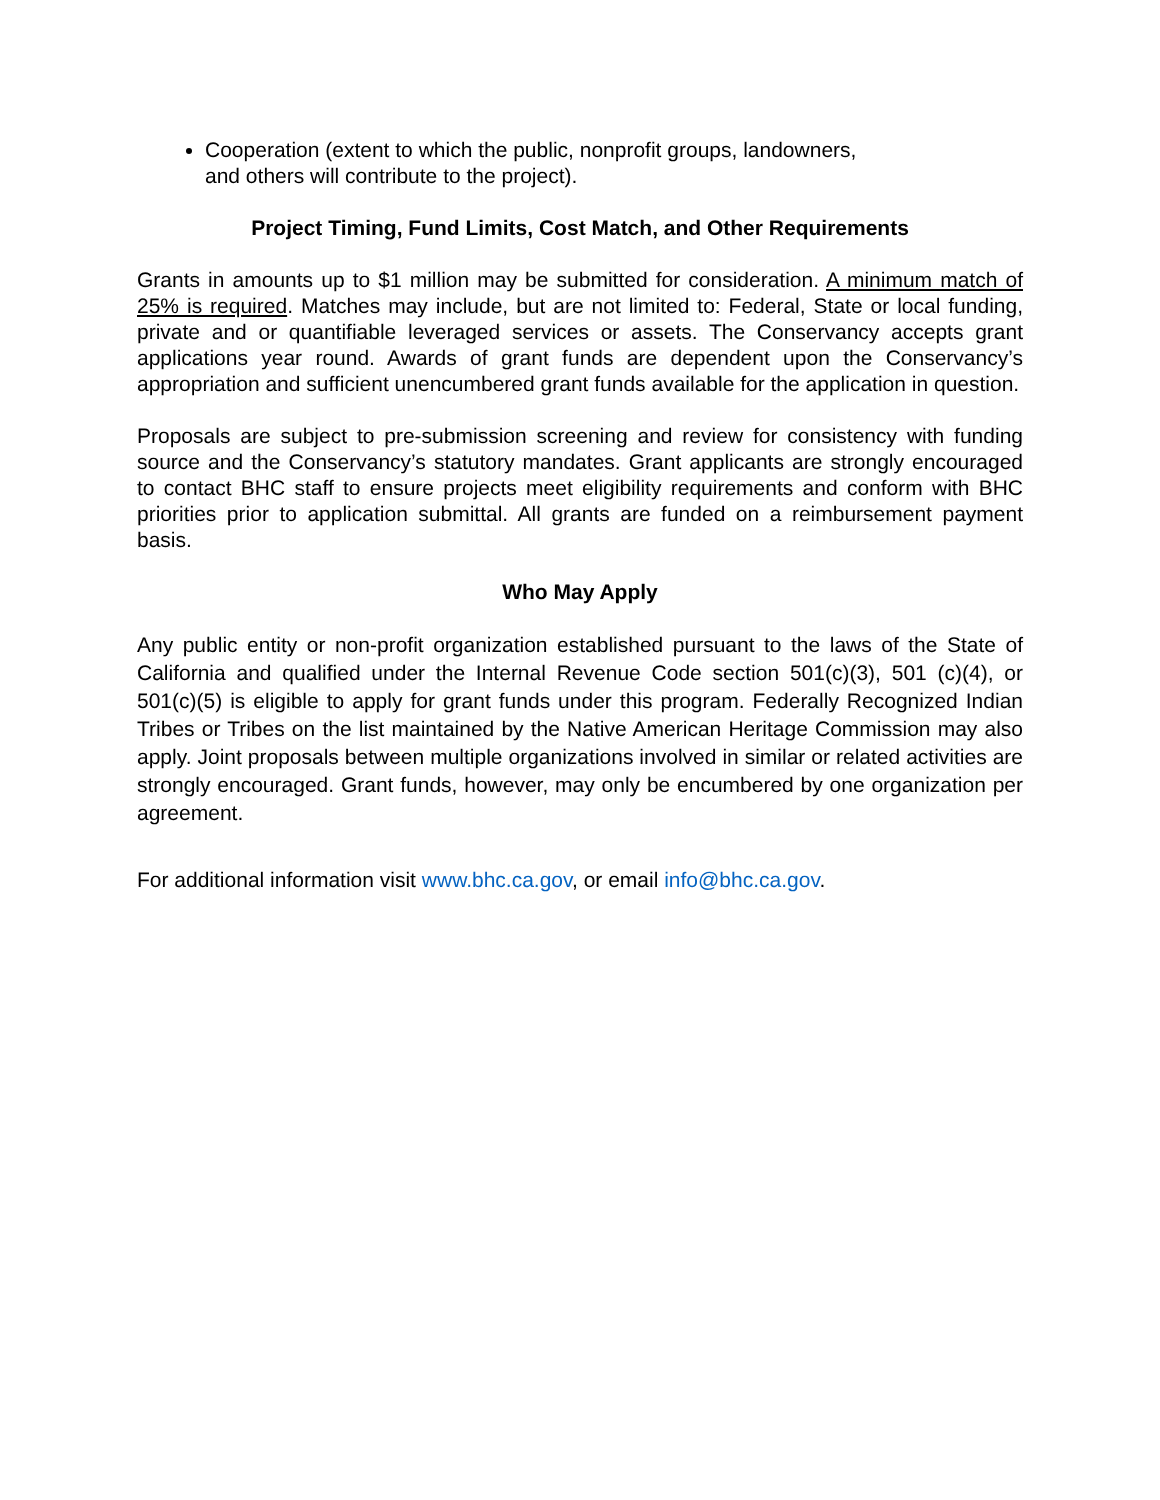Cooperation (extent to which the public, nonprofit groups, landowners,
and others will contribute to the project).
Project Timing, Fund Limits, Cost Match, and Other Requirements
Grants in amounts up to $1 million may be submitted for consideration. A minimum match of 25% is required. Matches may include, but are not limited to: Federal, State or local funding, private and or quantifiable leveraged services or assets. The Conservancy accepts grant applications year round. Awards of grant funds are dependent upon the Conservancy’s appropriation and sufficient unencumbered grant funds available for the application in question.
Proposals are subject to pre-submission screening and review for consistency with funding source and the Conservancy’s statutory mandates. Grant applicants are strongly encouraged to contact BHC staff to ensure projects meet eligibility requirements and conform with BHC priorities prior to application submittal. All grants are funded on a reimbursement payment basis.
Who May Apply
Any public entity or non-profit organization established pursuant to the laws of the State of California and qualified under the Internal Revenue Code section 501(c)(3), 501 (c)(4), or 501(c)(5) is eligible to apply for grant funds under this program. Federally Recognized Indian Tribes or Tribes on the list maintained by the Native American Heritage Commission may also apply. Joint proposals between multiple organizations involved in similar or related activities are strongly encouraged. Grant funds, however, may only be encumbered by one organization per agreement.
For additional information visit www.bhc.ca.gov, or email info@bhc.ca.gov.